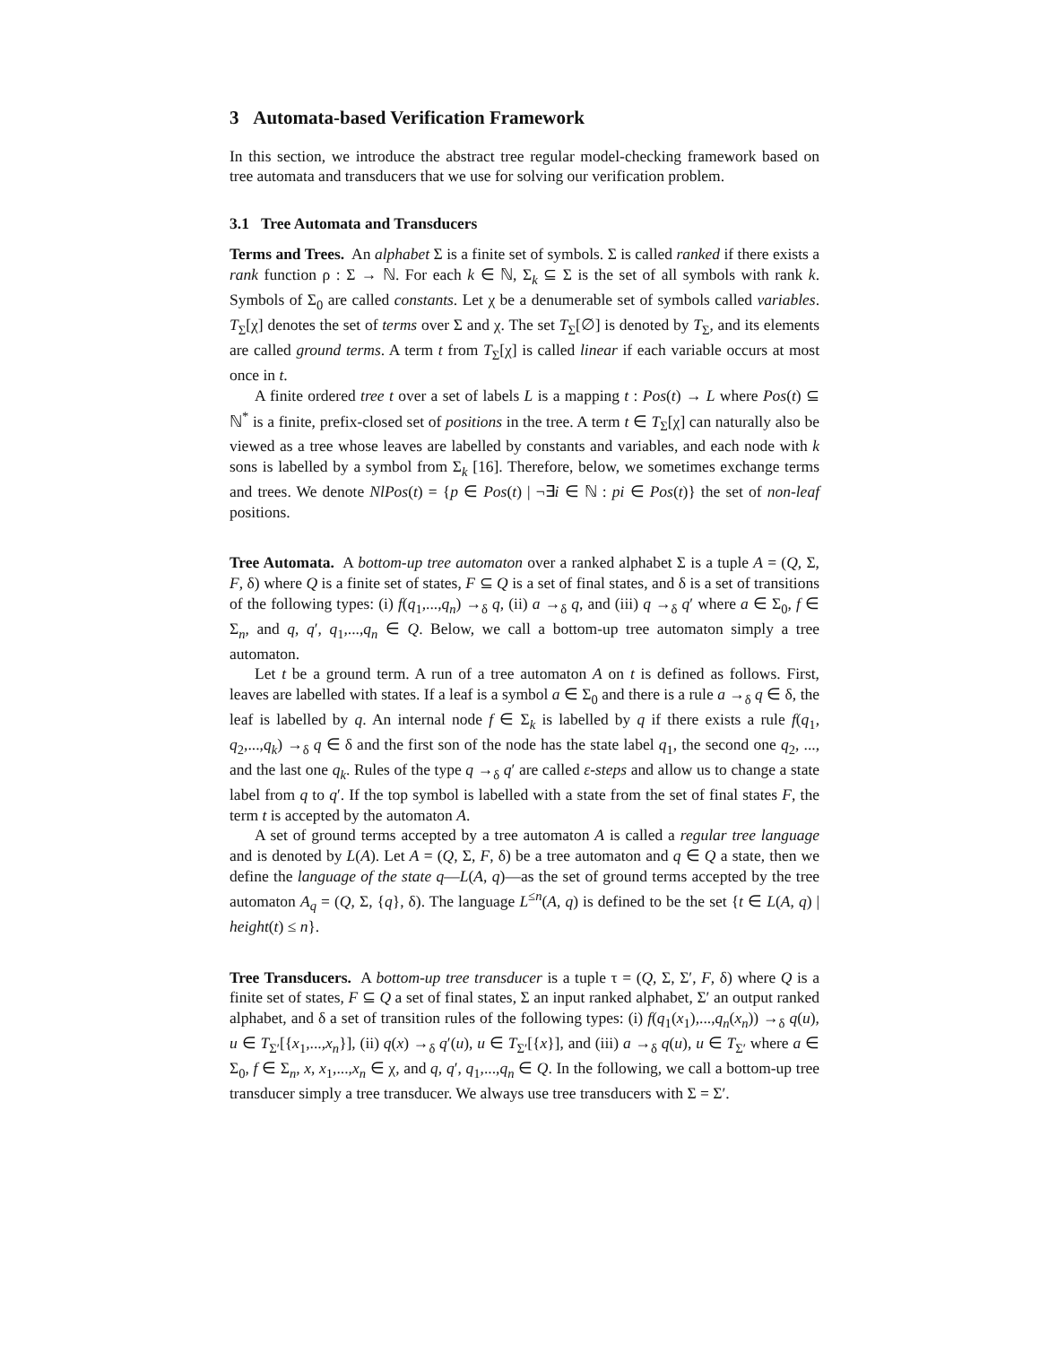3 Automata-based Verification Framework
In this section, we introduce the abstract tree regular model-checking framework based on tree automata and transducers that we use for solving our verification problem.
3.1 Tree Automata and Transducers
Terms and Trees. An alphabet Σ is a finite set of symbols. Σ is called ranked if there exists a rank function ρ : Σ → ℕ. For each k ∈ ℕ, Σ<sub>k</sub> ⊆ Σ is the set of all symbols with rank k. Symbols of Σ<sub>0</sub> are called constants. Let χ be a denumerable set of symbols called variables. T<sub>Σ</sub>[χ] denotes the set of terms over Σ and χ. The set T<sub>Σ</sub>[∅] is denoted by T<sub>Σ</sub>, and its elements are called ground terms. A term t from T<sub>Σ</sub>[χ] is called linear if each variable occurs at most once in t.
A finite ordered tree t over a set of labels L is a mapping t : Pos(t) → L where Pos(t) ⊆ ℕ<sup>*</sup> is a finite, prefix-closed set of positions in the tree. A term t ∈ T<sub>Σ</sub>[χ] can naturally also be viewed as a tree whose leaves are labelled by constants and variables, and each node with k sons is labelled by a symbol from Σ<sub>k</sub> [16]. Therefore, below, we sometimes exchange terms and trees. We denote NlPos(t) = {p ∈ Pos(t) | ¬∃i ∈ ℕ : pi ∈ Pos(t)} the set of non-leaf positions.
Tree Automata. A bottom-up tree automaton over a ranked alphabet Σ is a tuple A = (Q, Σ, F, δ) where Q is a finite set of states, F ⊆ Q is a set of final states, and δ is a set of transitions of the following types: (i) f(q<sub>1</sub>,...,q<sub>n</sub>) →<sub>δ</sub> q, (ii) a →<sub>δ</sub> q, and (iii) q →<sub>δ</sub> q′ where a ∈ Σ<sub>0</sub>, f ∈ Σ<sub>n</sub>, and q, q′, q<sub>1</sub>,...,q<sub>n</sub> ∈ Q. Below, we call a bottom-up tree automaton simply a tree automaton.
Let t be a ground term. A run of a tree automaton A on t is defined as follows. First, leaves are labelled with states. If a leaf is a symbol a ∈ Σ<sub>0</sub> and there is a rule a →<sub>δ</sub> q ∈ δ, the leaf is labelled by q. An internal node f ∈ Σ<sub>k</sub> is labelled by q if there exists a rule f(q<sub>1</sub>, q<sub>2</sub>,...,q<sub>k</sub>) →<sub>δ</sub> q ∈ δ and the first son of the node has the state label q<sub>1</sub>, the second one q<sub>2</sub>, ..., and the last one q<sub>k</sub>. Rules of the type q →<sub>δ</sub> q′ are called ε-steps and allow us to change a state label from q to q′. If the top symbol is labelled with a state from the set of final states F, the term t is accepted by the automaton A.
A set of ground terms accepted by a tree automaton A is called a regular tree language and is denoted by L(A). Let A = (Q, Σ, F, δ) be a tree automaton and q ∈ Q a state, then we define the language of the state q—L(A, q)—as the set of ground terms accepted by the tree automaton A<sub>q</sub> = (Q, Σ, {q}, δ). The language L<sup>≤n</sup>(A, q) is defined to be the set {t ∈ L(A, q) | height(t) ≤ n}.
Tree Transducers. A bottom-up tree transducer is a tuple τ = (Q, Σ, Σ′, F, δ) where Q is a finite set of states, F ⊆ Q a set of final states, Σ an input ranked alphabet, Σ′ an output ranked alphabet, and δ a set of transition rules of the following types: (i) f(q<sub>1</sub>(x<sub>1</sub>),...,q<sub>n</sub>(x<sub>n</sub>)) →<sub>δ</sub> q(u), u ∈ T<sub>Σ′</sub>[{x<sub>1</sub>,...,x<sub>n</sub>}], (ii) q(x) →<sub>δ</sub> q′(u), u ∈ T<sub>Σ′</sub>[{x}], and (iii) a →<sub>δ</sub> q(u), u ∈ T<sub>Σ′</sub> where a ∈ Σ<sub>0</sub>, f ∈ Σ<sub>n</sub>, x, x<sub>1</sub>,...,x<sub>n</sub> ∈ χ, and q, q′, q<sub>1</sub>,...,q<sub>n</sub> ∈ Q. In the following, we call a bottom-up tree transducer simply a tree transducer. We always use tree transducers with Σ = Σ′.